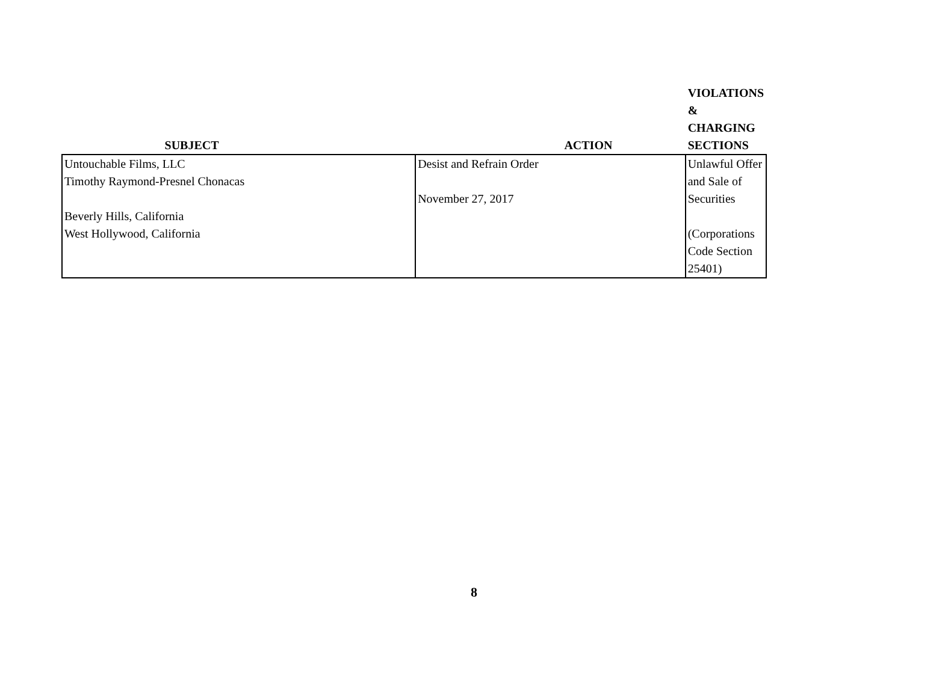| SUBJECT | ACTION | VIOLATIONS & CHARGING SECTIONS |
| --- | --- | --- |
| Untouchable Films, LLC Timothy Raymond-Presnel Chonacas Beverly Hills, California West Hollywood, California | Desist and Refrain Order November 27, 2017 | Unlawful Offer and Sale of Securities (Corporations Code Section 25401) |
8